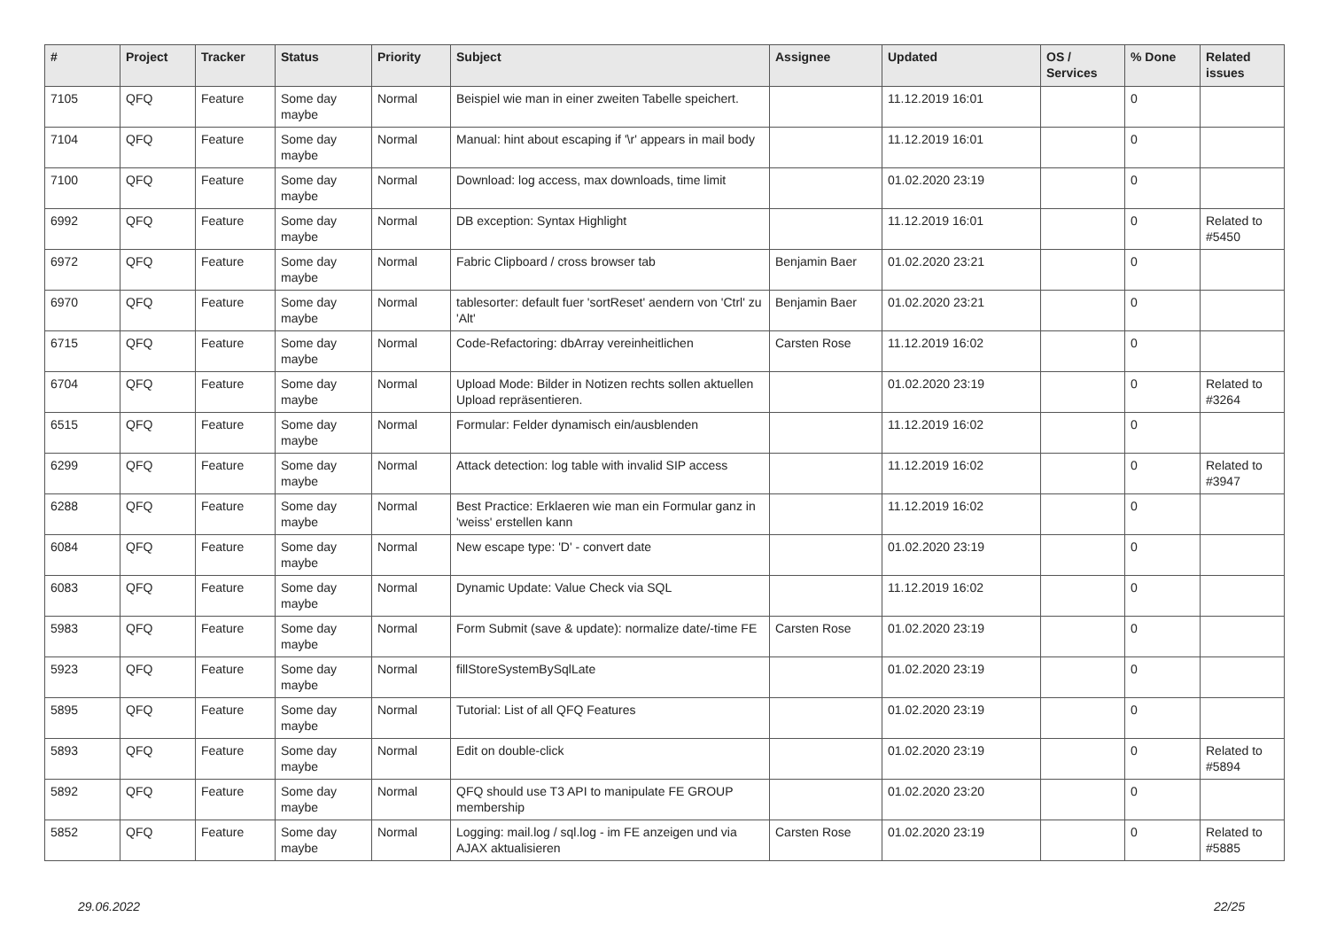| # | Project | Tracker | Status | Priority | Subject | Assignee | Updated | OS / Services | % Done | Related issues |
| --- | --- | --- | --- | --- | --- | --- | --- | --- | --- | --- |
| 7105 | QFQ | Feature | Some day maybe | Normal | Beispiel wie man in einer zweiten Tabelle speichert. | | 11.12.2019 16:01 | | 0 | |
| 7104 | QFQ | Feature | Some day maybe | Normal | Manual: hint about escaping if '\r' appears in mail body | | 11.12.2019 16:01 | | 0 | |
| 7100 | QFQ | Feature | Some day maybe | Normal | Download: log access, max downloads, time limit | | 01.02.2020 23:19 | | 0 | |
| 6992 | QFQ | Feature | Some day maybe | Normal | DB exception: Syntax Highlight | | 11.12.2019 16:01 | | 0 | Related to #5450 |
| 6972 | QFQ | Feature | Some day maybe | Normal | Fabric Clipboard / cross browser tab | Benjamin Baer | 01.02.2020 23:21 | | 0 | |
| 6970 | QFQ | Feature | Some day maybe | Normal | tablesorter: default fuer 'sortReset' aendern von 'Ctrl' zu 'Alt' | Benjamin Baer | 01.02.2020 23:21 | | 0 | |
| 6715 | QFQ | Feature | Some day maybe | Normal | Code-Refactoring: dbArray vereinheitlichen | Carsten Rose | 11.12.2019 16:02 | | 0 | |
| 6704 | QFQ | Feature | Some day maybe | Normal | Upload Mode: Bilder in Notizen rechts sollen aktuellen Upload repräsentieren. | | 01.02.2020 23:19 | | 0 | Related to #3264 |
| 6515 | QFQ | Feature | Some day maybe | Normal | Formular: Felder dynamisch ein/ausblenden | | 11.12.2019 16:02 | | 0 | |
| 6299 | QFQ | Feature | Some day maybe | Normal | Attack detection: log table with invalid SIP access | | 11.12.2019 16:02 | | 0 | Related to #3947 |
| 6288 | QFQ | Feature | Some day maybe | Normal | Best Practice: Erklaeren wie man ein Formular ganz in 'weiss' erstellen kann | | 11.12.2019 16:02 | | 0 | |
| 6084 | QFQ | Feature | Some day maybe | Normal | New escape type: 'D' - convert date | | 01.02.2020 23:19 | | 0 | |
| 6083 | QFQ | Feature | Some day maybe | Normal | Dynamic Update: Value Check via SQL | | 11.12.2019 16:02 | | 0 | |
| 5983 | QFQ | Feature | Some day maybe | Normal | Form Submit (save & update): normalize date/-time FE | Carsten Rose | 01.02.2020 23:19 | | 0 | |
| 5923 | QFQ | Feature | Some day maybe | Normal | fillStoreSystemBySqlLate | | 01.02.2020 23:19 | | 0 | |
| 5895 | QFQ | Feature | Some day maybe | Normal | Tutorial: List of all QFQ Features | | 01.02.2020 23:19 | | 0 | |
| 5893 | QFQ | Feature | Some day maybe | Normal | Edit on double-click | | 01.02.2020 23:19 | | 0 | Related to #5894 |
| 5892 | QFQ | Feature | Some day maybe | Normal | QFQ should use T3 API to manipulate FE GROUP membership | | 01.02.2020 23:20 | | 0 | |
| 5852 | QFQ | Feature | Some day maybe | Normal | Logging: mail.log / sql.log - im FE anzeigen und via AJAX aktualisieren | Carsten Rose | 01.02.2020 23:19 | | 0 | Related to #5885 |
29.06.2022 22/25